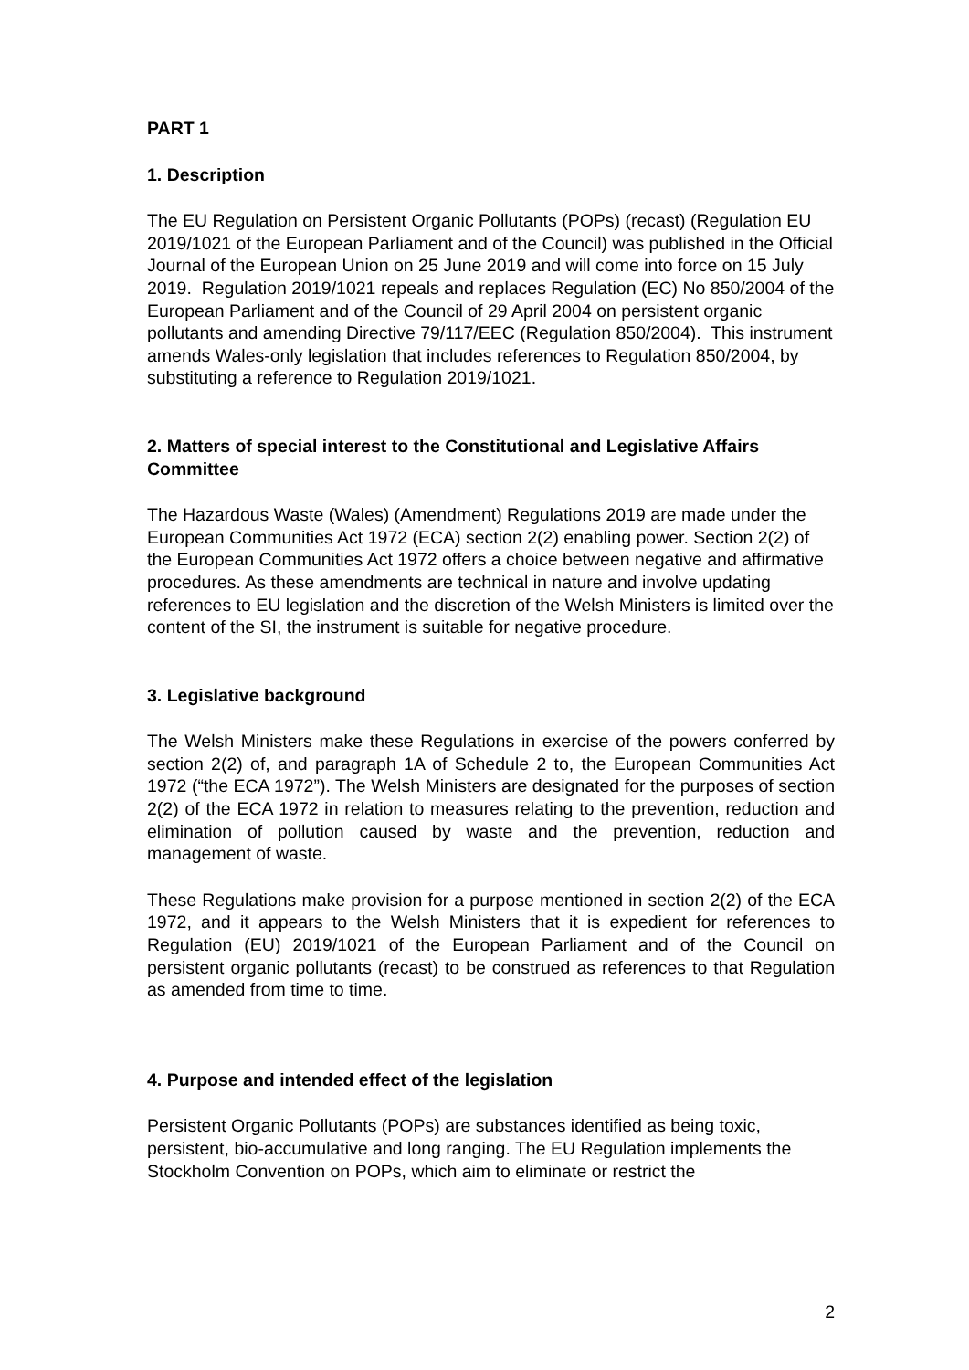PART 1
1. Description
The EU Regulation on Persistent Organic Pollutants (POPs) (recast) (Regulation EU 2019/1021 of the European Parliament and of the Council) was published in the Official Journal of the European Union on 25 June 2019 and will come into force on 15 July 2019. Regulation 2019/1021 repeals and replaces Regulation (EC) No 850/2004 of the European Parliament and of the Council of 29 April 2004 on persistent organic pollutants and amending Directive 79/117/EEC (Regulation 850/2004). This instrument amends Wales-only legislation that includes references to Regulation 850/2004, by substituting a reference to Regulation 2019/1021.
2. Matters of special interest to the Constitutional and Legislative Affairs Committee
The Hazardous Waste (Wales) (Amendment) Regulations 2019 are made under the European Communities Act 1972 (ECA) section 2(2) enabling power. Section 2(2) of the European Communities Act 1972 offers a choice between negative and affirmative procedures. As these amendments are technical in nature and involve updating references to EU legislation and the discretion of the Welsh Ministers is limited over the content of the SI, the instrument is suitable for negative procedure.
3. Legislative background
The Welsh Ministers make these Regulations in exercise of the powers conferred by section 2(2) of, and paragraph 1A of Schedule 2 to, the European Communities Act 1972 (“the ECA 1972”). The Welsh Ministers are designated for the purposes of section 2(2) of the ECA 1972 in relation to measures relating to the prevention, reduction and elimination of pollution caused by waste and the prevention, reduction and management of waste.
These Regulations make provision for a purpose mentioned in section 2(2) of the ECA 1972, and it appears to the Welsh Ministers that it is expedient for references to Regulation (EU) 2019/1021 of the European Parliament and of the Council on persistent organic pollutants (recast) to be construed as references to that Regulation as amended from time to time.
4. Purpose and intended effect of the legislation
Persistent Organic Pollutants (POPs) are substances identified as being toxic, persistent, bio-accumulative and long ranging. The EU Regulation implements the Stockholm Convention on POPs, which aim to eliminate or restrict the
2